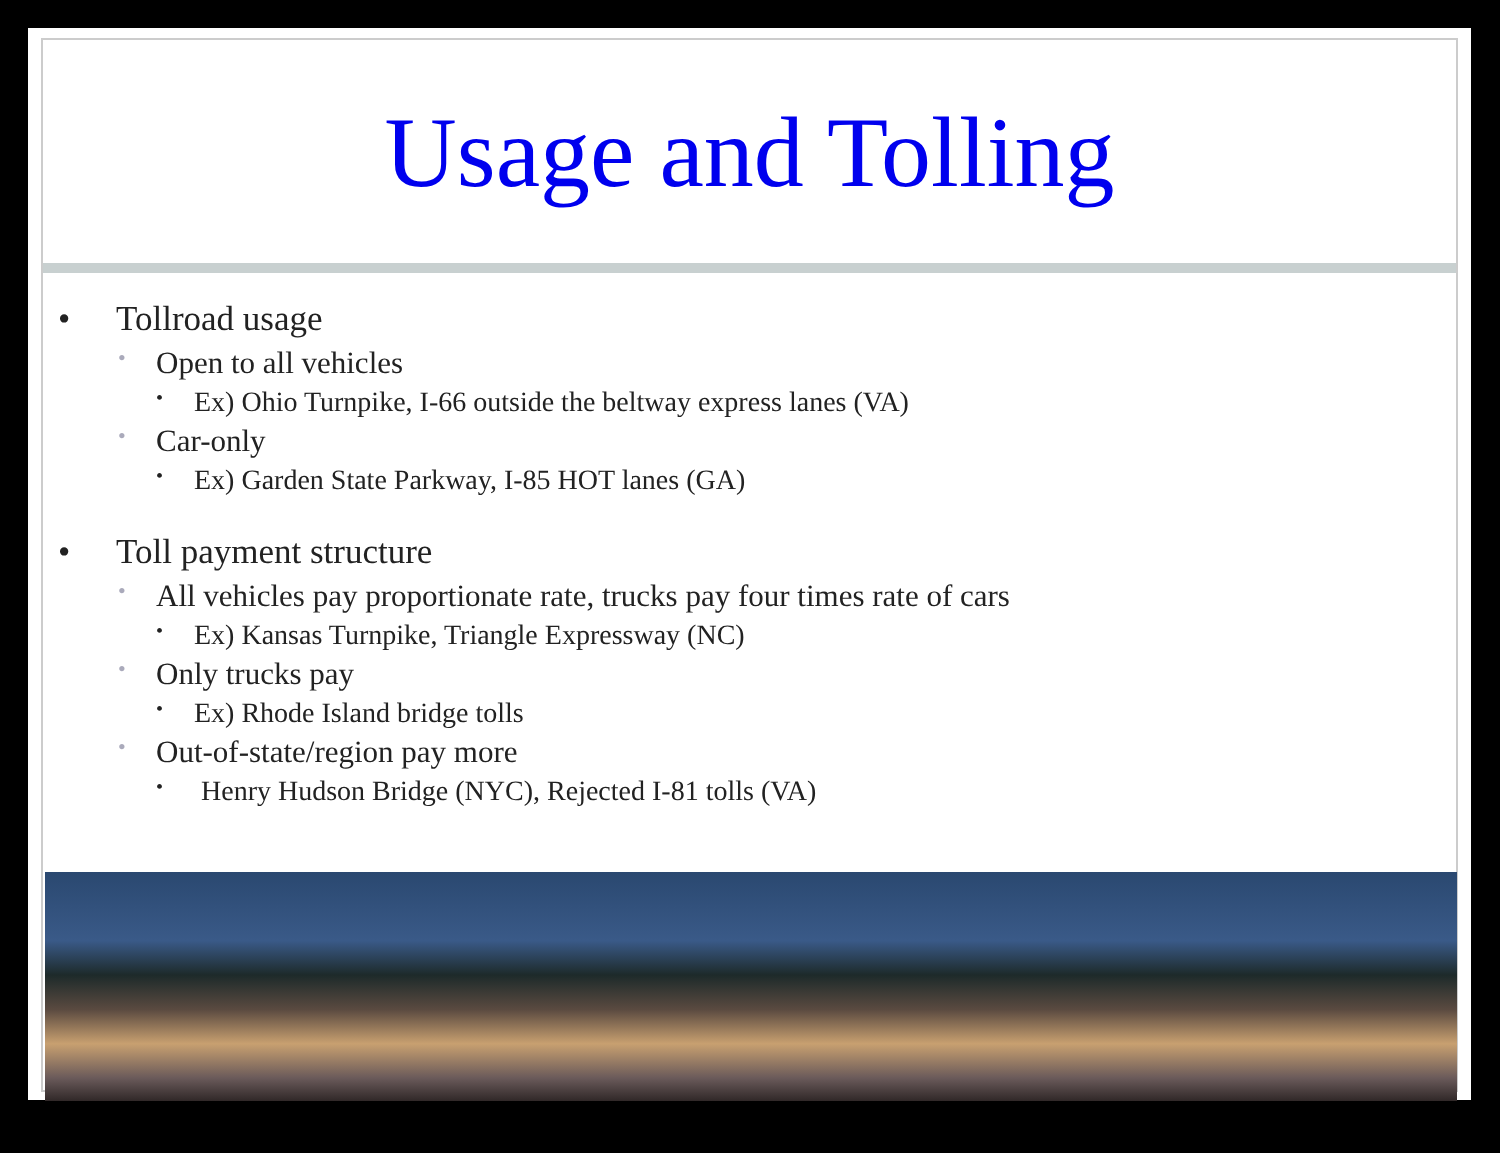Usage and Tolling
• Tollroad usage
• Open to all vehicles
• Ex) Ohio Turnpike, I-66 outside the beltway express lanes (VA)
• Car-only
• Ex) Garden State Parkway, I-85 HOT lanes (GA)
• Toll payment structure
• All vehicles pay proportionate rate, trucks pay four times rate of cars
• Ex) Kansas Turnpike, Triangle Expressway (NC)
• Only trucks pay
• Ex) Rhode Island bridge tolls
• Out-of-state/region pay more
• Henry Hudson Bridge (NYC), Rejected I-81 tolls (VA)